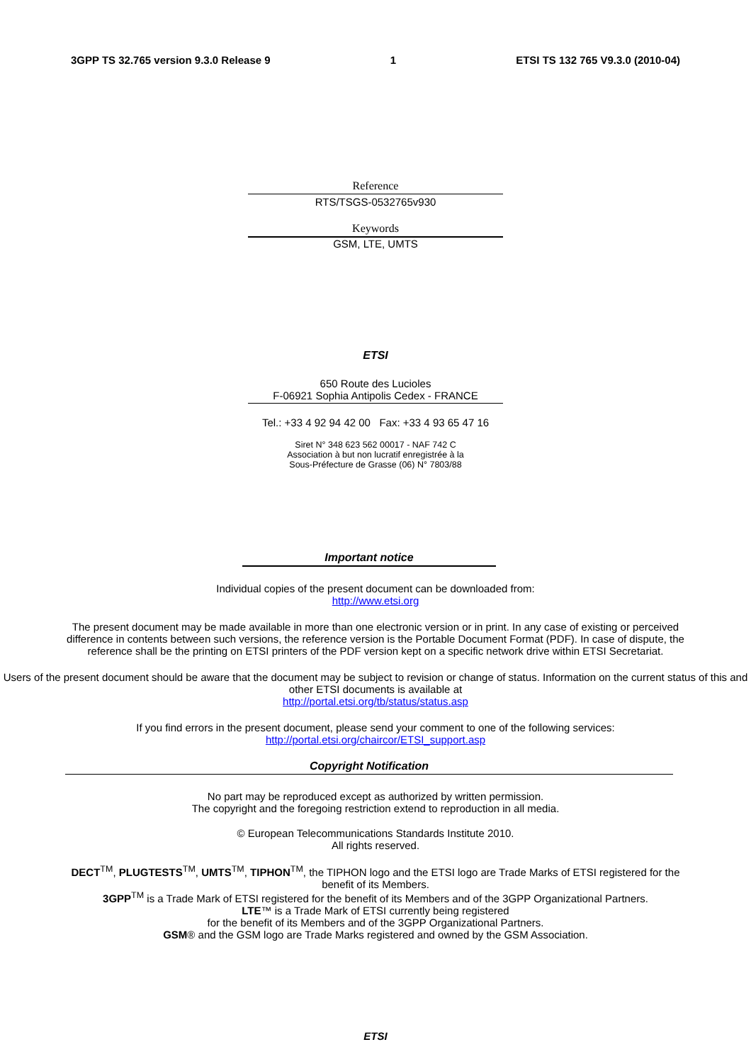3GPP TS 32.765 version 9.3.0 Release 9 1 ETSI TS 132 765 V9.3.0 (2010-04)
Reference
RTS/TSGS-0532765v930
Keywords
GSM, LTE, UMTS
ETSI
650 Route des Lucioles
F-06921 Sophia Antipolis Cedex - FRANCE
Tel.: +33 4 92 94 42 00 Fax: +33 4 93 65 47 16
Siret N° 348 623 562 00017 - NAF 742 C
Association à but non lucratif enregistrée à la
Sous-Préfecture de Grasse (06) N° 7803/88
Important notice
Individual copies of the present document can be downloaded from:
http://www.etsi.org
The present document may be made available in more than one electronic version or in print. In any case of existing or perceived difference in contents between such versions, the reference version is the Portable Document Format (PDF). In case of dispute, the reference shall be the printing on ETSI printers of the PDF version kept on a specific network drive within ETSI Secretariat.
Users of the present document should be aware that the document may be subject to revision or change of status. Information on the current status of this and other ETSI documents is available at
http://portal.etsi.org/tb/status/status.asp
If you find errors in the present document, please send your comment to one of the following services:
http://portal.etsi.org/chaircor/ETSI_support.asp
Copyright Notification
No part may be reproduced except as authorized by written permission.
The copyright and the foregoing restriction extend to reproduction in all media.
© European Telecommunications Standards Institute 2010.
All rights reserved.
DECT<sup>TM</sup>, PLUGTESTS<sup>TM</sup>, UMTS<sup>TM</sup>, TIPHON<sup>TM</sup>, the TIPHON logo and the ETSI logo are Trade Marks of ETSI registered for the benefit of its Members.
3GPP<sup>TM</sup> is a Trade Mark of ETSI registered for the benefit of its Members and of the 3GPP Organizational Partners.
LTE™ is a Trade Mark of ETSI currently being registered
for the benefit of its Members and of the 3GPP Organizational Partners.
GSM® and the GSM logo are Trade Marks registered and owned by the GSM Association.
ETSI